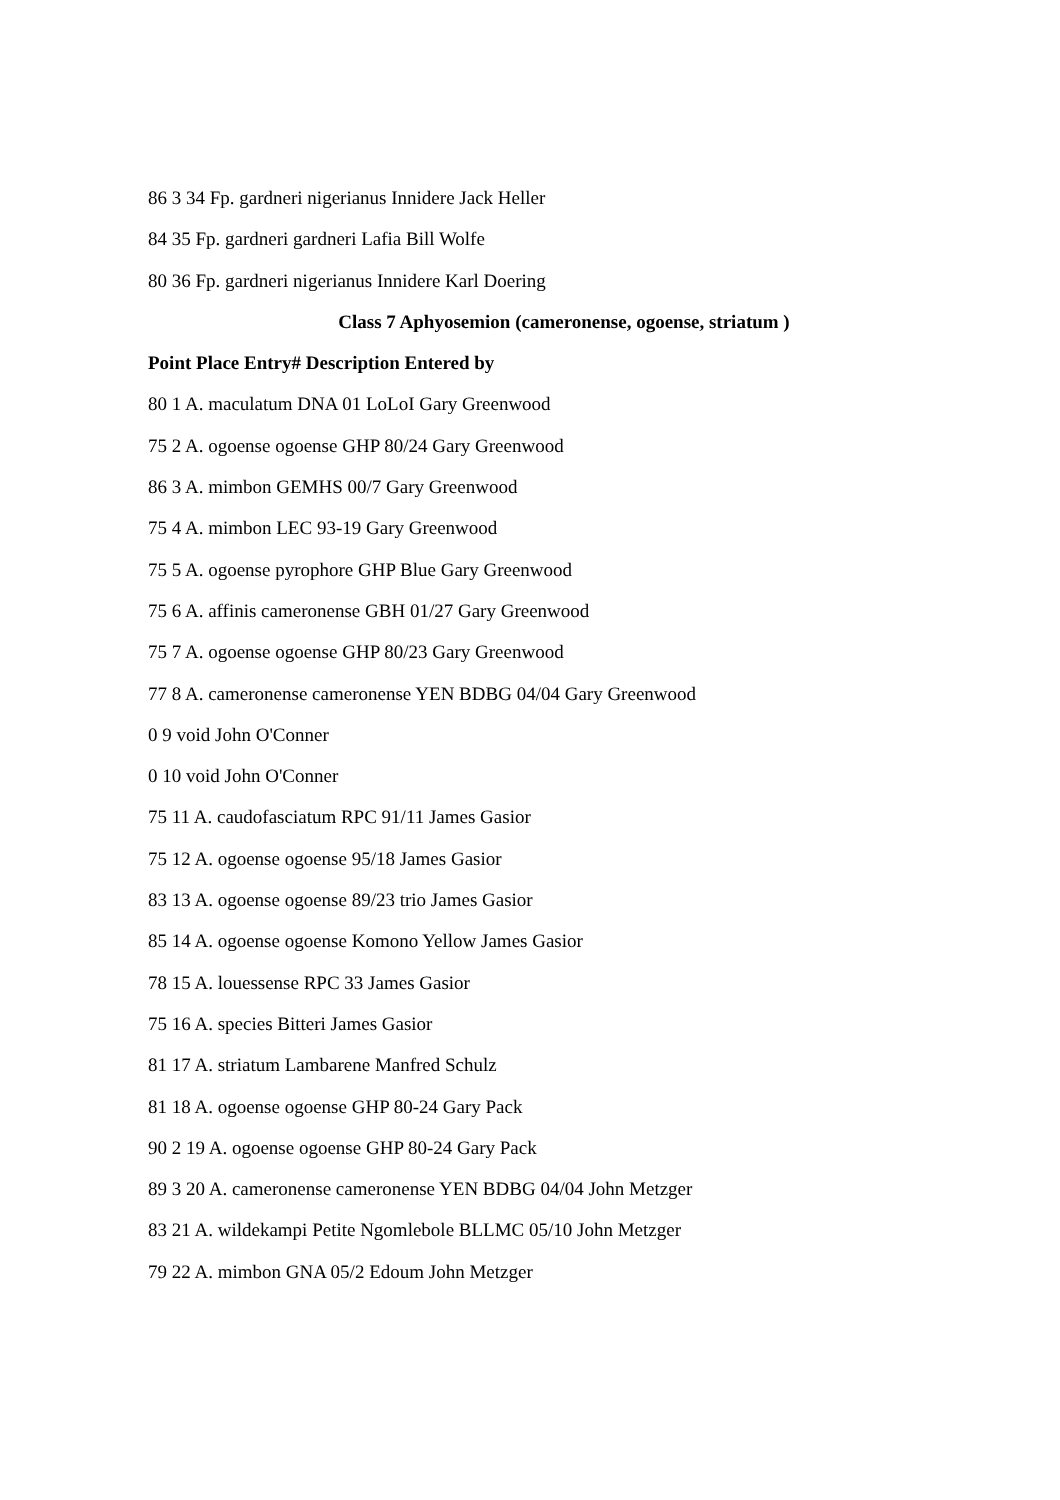86 3 34 Fp. gardneri nigerianus Innidere Jack Heller
84 35 Fp. gardneri gardneri Lafia Bill Wolfe
80 36 Fp. gardneri nigerianus Innidere Karl Doering
Class 7 Aphyosemion (cameronense, ogoense, striatum )
Point Place Entry# Description Entered by
80 1 A. maculatum DNA 01 LoLoI Gary Greenwood
75 2 A. ogoense ogoense GHP 80/24 Gary Greenwood
86 3 A. mimbon GEMHS 00/7 Gary Greenwood
75 4 A. mimbon LEC 93-19 Gary Greenwood
75 5 A. ogoense pyrophore GHP Blue Gary Greenwood
75 6 A. affinis cameronense GBH 01/27 Gary Greenwood
75 7 A. ogoense ogoense GHP 80/23 Gary Greenwood
77 8 A. cameronense cameronense YEN BDBG 04/04 Gary Greenwood
0 9 void John O'Conner
0 10 void John O'Conner
75 11 A. caudofasciatum RPC 91/11 James Gasior
75 12 A. ogoense ogoense 95/18 James Gasior
83 13 A. ogoense ogoense 89/23 trio James Gasior
85 14 A. ogoense ogoense Komono Yellow James Gasior
78 15 A. louessense RPC 33 James Gasior
75 16 A. species Bitteri James Gasior
81 17 A. striatum Lambarene Manfred Schulz
81 18 A. ogoense ogoense GHP 80-24 Gary Pack
90 2 19 A. ogoense ogoense GHP 80-24 Gary Pack
89 3 20 A. cameronense cameronense YEN BDBG 04/04 John Metzger
83 21 A. wildekampi Petite Ngomlebole BLLMC 05/10 John Metzger
79 22 A. mimbon GNA 05/2 Edoum John Metzger